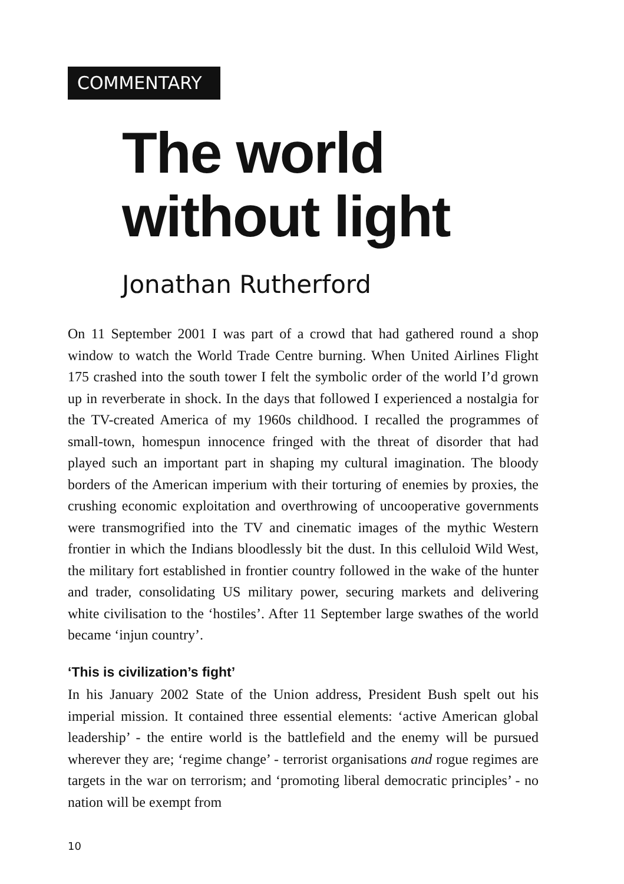COMMENTARY
The world
without light
Jonathan Rutherford
On 11 September 2001 I was part of a crowd that had gathered round a shop window to watch the World Trade Centre burning. When United Airlines Flight 175 crashed into the south tower I felt the symbolic order of the world I’d grown up in reverberate in shock. In the days that followed I experienced a nostalgia for the TV-created America of my 1960s childhood. I recalled the programmes of small-town, homespun innocence fringed with the threat of disorder that had played such an important part in shaping my cultural imagination. The bloody borders of the American imperium with their torturing of enemies by proxies, the crushing economic exploitation and overthrowing of uncooperative governments were transmogrified into the TV and cinematic images of the mythic Western frontier in which the Indians bloodlessly bit the dust. In this celluloid Wild West, the military fort established in frontier country followed in the wake of the hunter and trader, consolidating US military power, securing markets and delivering white civilisation to the ‘hostiles’. After 11 September large swathes of the world became ‘injun country’.
‘This is civilization’s fight’
In his January 2002 State of the Union address, President Bush spelt out his imperial mission. It contained three essential elements: ‘active American global leadership’ - the entire world is the battlefield and the enemy will be pursued wherever they are; ‘regime change’ - terrorist organisations and rogue regimes are targets in the war on terrorism; and ‘promoting liberal democratic principles’ - no nation will be exempt from
10